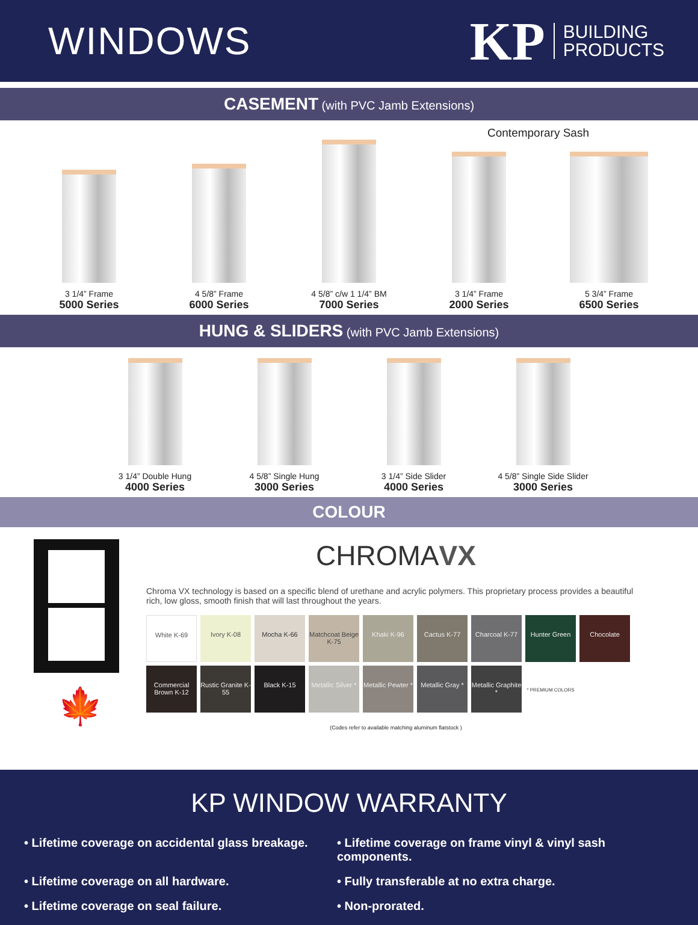WINDOWS
KP BUILDING
PRODUCTS
CASEMENT (with PVC Jamb Extensions)
Contemporary Sash
3 1/4” Frame
5000 Series
4 5/8” Frame
6000 Series
4 5/8” c/w 1 1/4” BM
7000 Series
3 1/4” Frame
2000 Series
5 3/4” Frame
6500 Series
HUNG & SLIDERS (with PVC Jamb Extensions)
3 1/4” Double Hung
4000 Series
4 5/8” Single Hung
3000 Series
3 1/4” Side Slider
4000 Series
4 5/8” Single Side Slider
3000 Series
COLOUR
🍁
CHROMAVX
Chroma VX technology is based on a specific blend of urethane and acrylic polymers. This proprietary process provides a beautiful rich, low gloss, smooth finish that will last throughout the years.
White K-69
Ivory K-08
Mocha K-66
Matchcoat Beige K-75
Khaki K-96
Cactus K-77
Charcoal K-77
Hunter Green
Chocolate
Commercial Brown K-12
Rustic Granite K-55
Black K-15
Metallic Silver *
Metallic Pewter *
Metallic Gray *
Metallic Graphite *
* PREMIUM COLORS
(Codes refer to available matching aluminum flatstock )
KP WINDOW WARRANTY
• Lifetime coverage on accidental glass breakage.
• Lifetime coverage on frame vinyl & vinyl sash components.
• Lifetime coverage on all hardware.
• Fully transferable at no extra charge.
• Lifetime coverage on seal failure.
• Non-prorated.